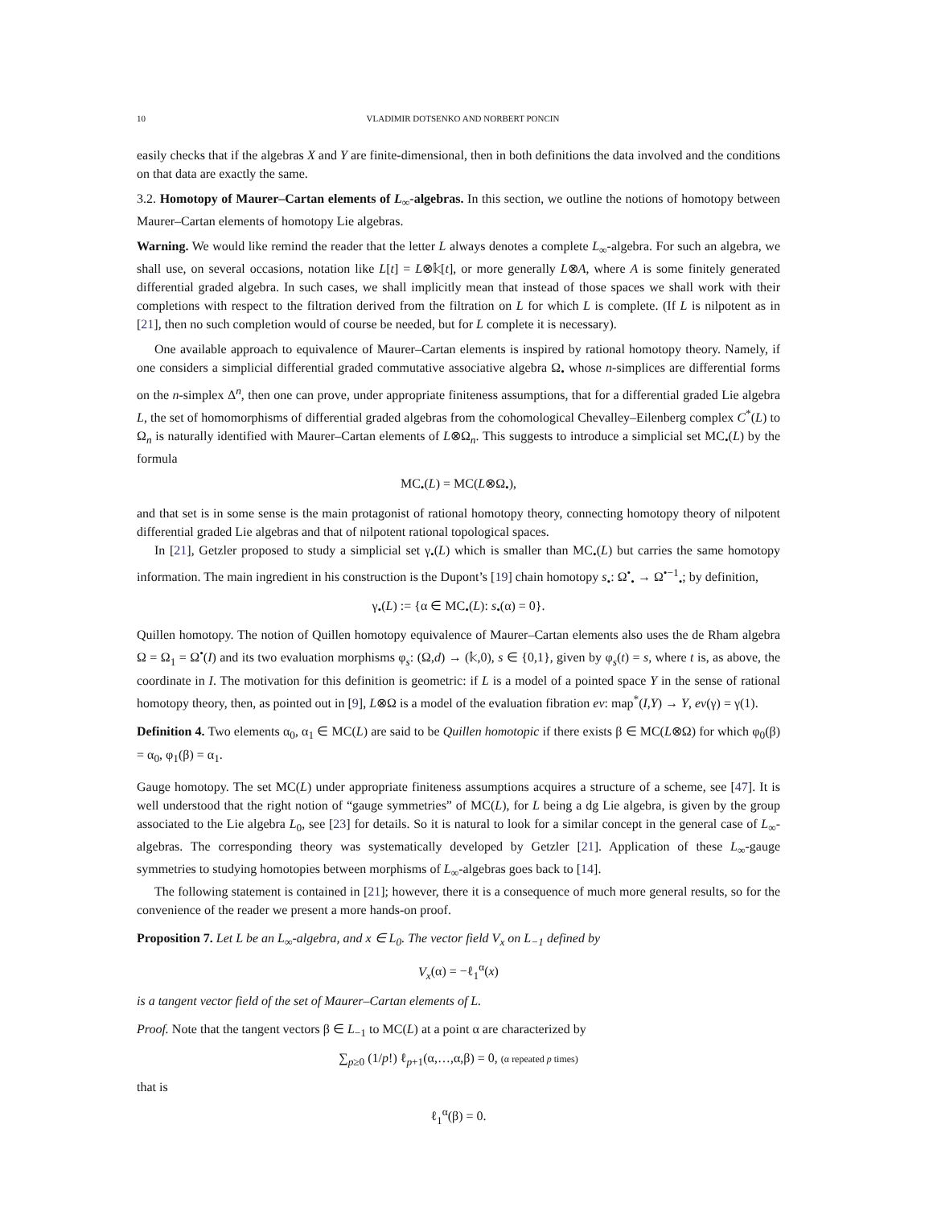10 VLADIMIR DOTSENKO AND NORBERT PONCIN
easily checks that if the algebras X and Y are finite-dimensional, then in both definitions the data involved and the conditions on that data are exactly the same.
3.2. Homotopy of Maurer–Cartan elements of L<sub>∞</sub>-algebras. In this section, we outline the notions of homotopy between Maurer–Cartan elements of homotopy Lie algebras.
Warning. We would like remind the reader that the letter L always denotes a complete L<sub>∞</sub>-algebra. For such an algebra, we shall use, on several occasions, notation like L[t] = L⊗𝕜[t], or more generally L⊗A, where A is some finitely generated differential graded algebra. In such cases, we shall implicitly mean that instead of those spaces we shall work with their completions with respect to the filtration derived from the filtration on L for which L is complete. (If L is nilpotent as in [21], then no such completion would of course be needed, but for L complete it is necessary).
One available approach to equivalence of Maurer–Cartan elements is inspired by rational homotopy theory. Namely, if one considers a simplicial differential graded commutative associative algebra Ω<sub>•</sub> whose n-simplices are differential forms on the n-simplex Δ<sup>n</sup>, then one can prove, under appropriate finiteness assumptions, that for a differential graded Lie algebra L, the set of homomorphisms of differential graded algebras from the cohomological Chevalley–Eilenberg complex C<sup>*</sup>(L) to Ω<sub>n</sub> is naturally identified with Maurer–Cartan elements of L⊗Ω<sub>n</sub>. This suggests to introduce a simplicial set MC<sub>•</sub>(L) by the formula
MC<sub>•</sub>(L) = MC(L⊗Ω<sub>•</sub>),
and that set is in some sense is the main protagonist of rational homotopy theory, connecting homotopy theory of nilpotent differential graded Lie algebras and that of nilpotent rational topological spaces.
In [21], Getzler proposed to study a simplicial set γ<sub>•</sub>(L) which is smaller than MC<sub>•</sub>(L) but carries the same homotopy information. The main ingredient in his construction is the Dupont’s [19] chain homotopy s<sub>•</sub>: Ω<sup>•</sup><sub>•</sub> → Ω<sup>•−1</sup><sub>•</sub>; by definition,
γ<sub>•</sub>(L) := {α ∈ MC<sub>•</sub>(L): s<sub>•</sub>(α) = 0}.
Quillen homotopy. The notion of Quillen homotopy equivalence of Maurer–Cartan elements also uses the de Rham algebra Ω = Ω<sub>1</sub> = Ω<sup>•</sup>(I) and its two evaluation morphisms φ<sub>s</sub>: (Ω,d) → (𝕜,0), s ∈ {0,1}, given by φ<sub>s</sub>(t) = s, where t is, as above, the coordinate in I. The motivation for this definition is geometric: if L is a model of a pointed space Y in the sense of rational homotopy theory, then, as pointed out in [9], L⊗Ω is a model of the evaluation fibration ev: map<sup>*</sup>(I,Y) → Y, ev(γ) = γ(1).
Definition 4. Two elements α<sub>0</sub>, α<sub>1</sub> ∈ MC(L) are said to be Quillen homotopic if there exists β ∈ MC(L⊗Ω) for which φ<sub>0</sub>(β) = α<sub>0</sub>, φ<sub>1</sub>(β) = α<sub>1</sub>.
Gauge homotopy. The set MC(L) under appropriate finiteness assumptions acquires a structure of a scheme, see [47]. It is well understood that the right notion of “gauge symmetries” of MC(L), for L being a dg Lie algebra, is given by the group associated to the Lie algebra L<sub>0</sub>, see [23] for details. So it is natural to look for a similar concept in the general case of L<sub>∞</sub>-algebras. The corresponding theory was systematically developed by Getzler [21]. Application of these L<sub>∞</sub>-gauge symmetries to studying homotopies between morphisms of L<sub>∞</sub>-algebras goes back to [14].
The following statement is contained in [21]; however, there it is a consequence of much more general results, so for the convenience of the reader we present a more hands-on proof.
Proposition 7. Let L be an L<sub>∞</sub>-algebra, and x ∈ L<sub>0</sub>. The vector field V<sub>x</sub> on L<sub>−1</sub> defined by
V<sub>x</sub>(α) = −ℓ<sub>1</sub><sup>α</sup>(x)
is a tangent vector field of the set of Maurer–Cartan elements of L.
Proof. Note that the tangent vectors β ∈ L<sub>−1</sub> to MC(L) at a point α are characterized by
∑<sub>p≥0</sub> (1/p!) ℓ<sub>p+1</sub>(α,…,α,β) = 0, (α repeated p times)
that is
ℓ<sub>1</sub><sup>α</sup>(β) = 0.